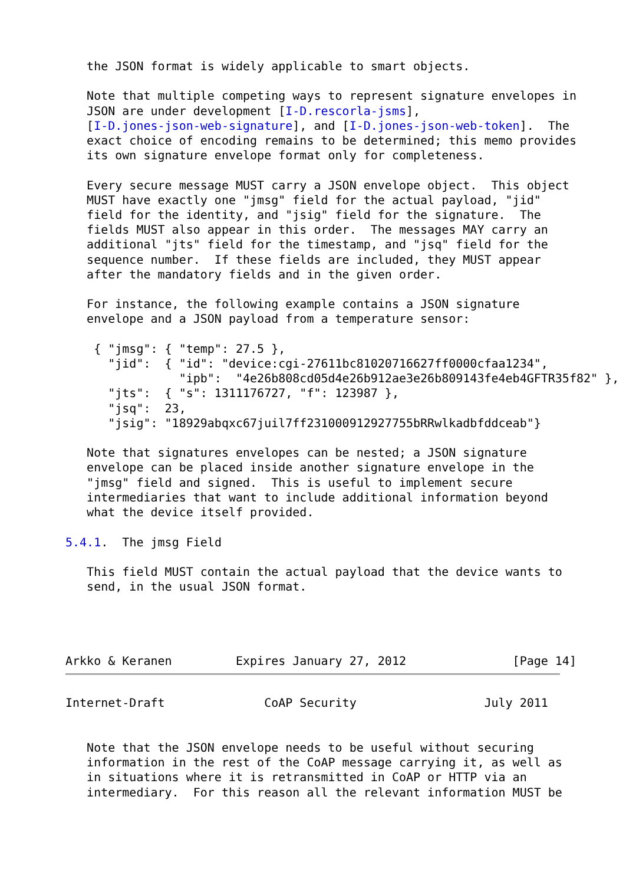the JSON format is widely applicable to smart objects.

   Note that multiple competing ways to represent signature envelopes in
   JSON are under development [I-D.rescorla-jsms],
   [I-D.jones-json-web-signature], and [I-D.jones-json-web-token].  The
   exact choice of encoding remains to be determined; this memo provides
   its own signature envelope format only for completeness.

   Every secure message MUST carry a JSON envelope object.  This object
   MUST have exactly one "jmsg" field for the actual payload, "jid"
   field for the identity, and "jsig" field for the signature.  The
   fields MUST also appear in this order.  The messages MAY carry an
   additional "jts" field for the timestamp, and "jsq" field for the
   sequence number.  If these fields are included, they MUST appear
   after the mandatory fields and in the given order.

   For instance, the following example contains a JSON signature
   envelope and a JSON payload from a temperature sensor:

    { "jmsg": { "temp": 27.5 },
      "jid":  { "id": "device:cgi-27611bc81020716627ff0000cfaa1234",
                "ipb":  "4e26b808cd05d4e26b912ae3e26b809143fe4eb4GFTR35f82" },
      "jts":  { "s": 1311176727, "f": 123987 },
      "jsq":  23,
      "jsig": "18929abqxc67juil7ff231000912927755bRRwlkadbfddceab"}

   Note that signatures envelopes can be nested; a JSON signature
   envelope can be placed inside another signature envelope in the
   "jmsg" field and signed.  This is useful to implement secure
   intermediaries that want to include additional information beyond
   what the device itself provided.

5.4.1.  The jmsg Field

   This field MUST contain the actual payload that the device wants to
   send, in the usual JSON format.




Arkko & Keranen         Expires January 27, 2012               [Page 14]
Internet-Draft              CoAP Security                  July 2011


   Note that the JSON envelope needs to be useful without securing
   information in the rest of the CoAP message carrying it, as well as
   in situations where it is retransmitted in CoAP or HTTP via an
   intermediary.  For this reason all the relevant information MUST be